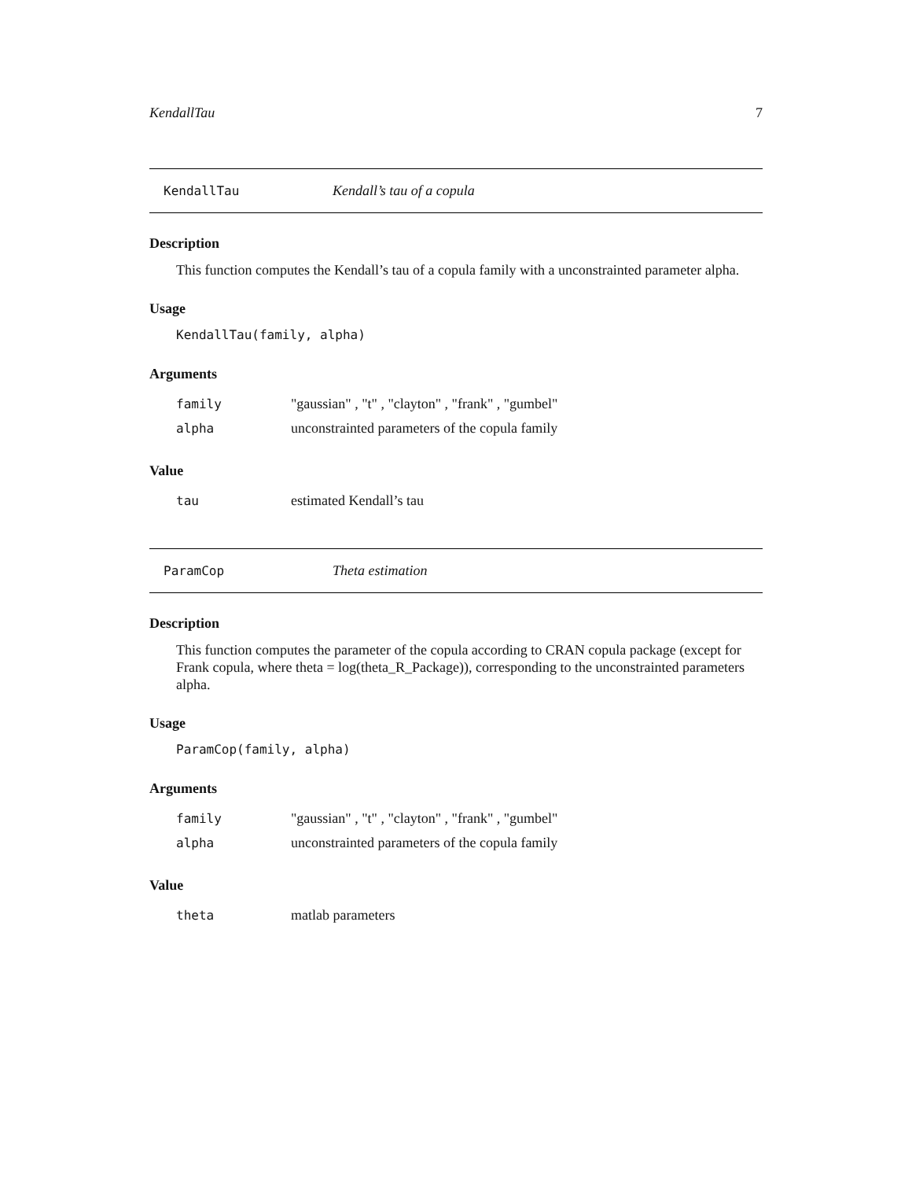KendallTau 7
KendallTau Kendall’s tau of a copula
Description
This function computes the Kendall’s tau of a copula family with a unconstrainted parameter alpha.
Usage
KendallTau(family, alpha)
Arguments
family "gaussian" , "t" , "clayton" , "frank" , "gumbel"
alpha unconstrainted parameters of the copula family
Value
tau estimated Kendall’s tau
ParamCop Theta estimation
Description
This function computes the parameter of the copula according to CRAN copula package (except for Frank copula, where theta = log(theta_R_Package)), corresponding to the unconstrainted parameters alpha.
Usage
ParamCop(family, alpha)
Arguments
family "gaussian" , "t" , "clayton" , "frank" , "gumbel"
alpha unconstrainted parameters of the copula family
Value
theta matlab parameters